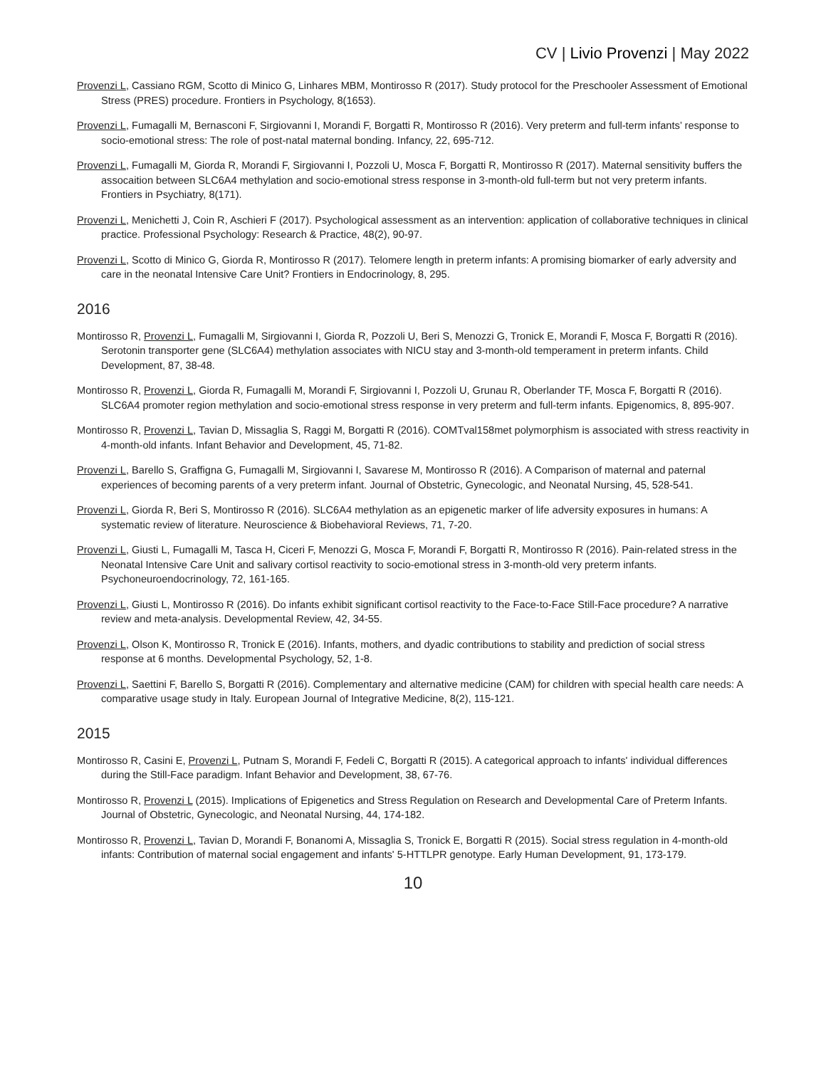CV | Livio Provenzi | May 2022
Provenzi L, Cassiano RGM, Scotto di Minico G, Linhares MBM, Montirosso R (2017). Study protocol for the Preschooler Assessment of Emotional Stress (PRES) procedure. Frontiers in Psychology, 8(1653).
Provenzi L, Fumagalli M, Bernasconi F, Sirgiovanni I, Morandi F, Borgatti R, Montirosso R (2016). Very preterm and full-term infants’ response to socio-emotional stress: The role of post-natal maternal bonding. Infancy, 22, 695-712.
Provenzi L, Fumagalli M, Giorda R, Morandi F, Sirgiovanni I, Pozzoli U, Mosca F, Borgatti R, Montirosso R (2017). Maternal sensitivity buffers the assocaition between SLC6A4 methylation and socio-emotional stress response in 3-month-old full-term but not very preterm infants. Frontiers in Psychiatry, 8(171).
Provenzi L, Menichetti J, Coin R, Aschieri F (2017). Psychological assessment as an intervention: application of collaborative techniques in clinical practice. Professional Psychology: Research & Practice, 48(2), 90-97.
Provenzi L, Scotto di Minico G, Giorda R, Montirosso R (2017). Telomere length in preterm infants: A promising biomarker of early adversity and care in the neonatal Intensive Care Unit? Frontiers in Endocrinology, 8, 295.
2016
Montirosso R, Provenzi L, Fumagalli M, Sirgiovanni I, Giorda R, Pozzoli U, Beri S, Menozzi G, Tronick E, Morandi F, Mosca F, Borgatti R (2016). Serotonin transporter gene (SLC6A4) methylation associates with NICU stay and 3-month-old temperament in preterm infants. Child Development, 87, 38-48.
Montirosso R, Provenzi L, Giorda R, Fumagalli M, Morandi F, Sirgiovanni I, Pozzoli U, Grunau R, Oberlander TF, Mosca F, Borgatti R (2016). SLC6A4 promoter region methylation and socio-emotional stress response in very preterm and full-term infants. Epigenomics, 8, 895-907.
Montirosso R, Provenzi L, Tavian D, Missaglia S, Raggi M, Borgatti R (2016). COMTval158met polymorphism is associated with stress reactivity in 4-month-old infants. Infant Behavior and Development, 45, 71-82.
Provenzi L, Barello S, Graffigna G, Fumagalli M, Sirgiovanni I, Savarese M, Montirosso R (2016). A Comparison of maternal and paternal experiences of becoming parents of a very preterm infant. Journal of Obstetric, Gynecologic, and Neonatal Nursing, 45, 528-541.
Provenzi L, Giorda R, Beri S, Montirosso R (2016). SLC6A4 methylation as an epigenetic marker of life adversity exposures in humans: A systematic review of literature. Neuroscience & Biobehavioral Reviews, 71, 7-20.
Provenzi L, Giusti L, Fumagalli M, Tasca H, Ciceri F, Menozzi G, Mosca F, Morandi F, Borgatti R, Montirosso R (2016). Pain-related stress in the Neonatal Intensive Care Unit and salivary cortisol reactivity to socio-emotional stress in 3-month-old very preterm infants. Psychoneuroendocrinology, 72, 161-165.
Provenzi L, Giusti L, Montirosso R (2016). Do infants exhibit significant cortisol reactivity to the Face-to-Face Still-Face procedure? A narrative review and meta-analysis. Developmental Review, 42, 34-55.
Provenzi L, Olson K, Montirosso R, Tronick E (2016). Infants, mothers, and dyadic contributions to stability and prediction of social stress response at 6 months. Developmental Psychology, 52, 1-8.
Provenzi L, Saettini F, Barello S, Borgatti R (2016). Complementary and alternative medicine (CAM) for children with special health care needs: A comparative usage study in Italy. European Journal of Integrative Medicine, 8(2), 115-121.
2015
Montirosso R, Casini E, Provenzi L, Putnam S, Morandi F, Fedeli C, Borgatti R (2015). A categorical approach to infants' individual differences during the Still-Face paradigm. Infant Behavior and Development, 38, 67-76.
Montirosso R, Provenzi L (2015). Implications of Epigenetics and Stress Regulation on Research and Developmental Care of Preterm Infants. Journal of Obstetric, Gynecologic, and Neonatal Nursing, 44, 174-182.
Montirosso R, Provenzi L, Tavian D, Morandi F, Bonanomi A, Missaglia S, Tronick E, Borgatti R (2015). Social stress regulation in 4-month-old infants: Contribution of maternal social engagement and infants' 5-HTTLPR genotype. Early Human Development, 91, 173-179.
10